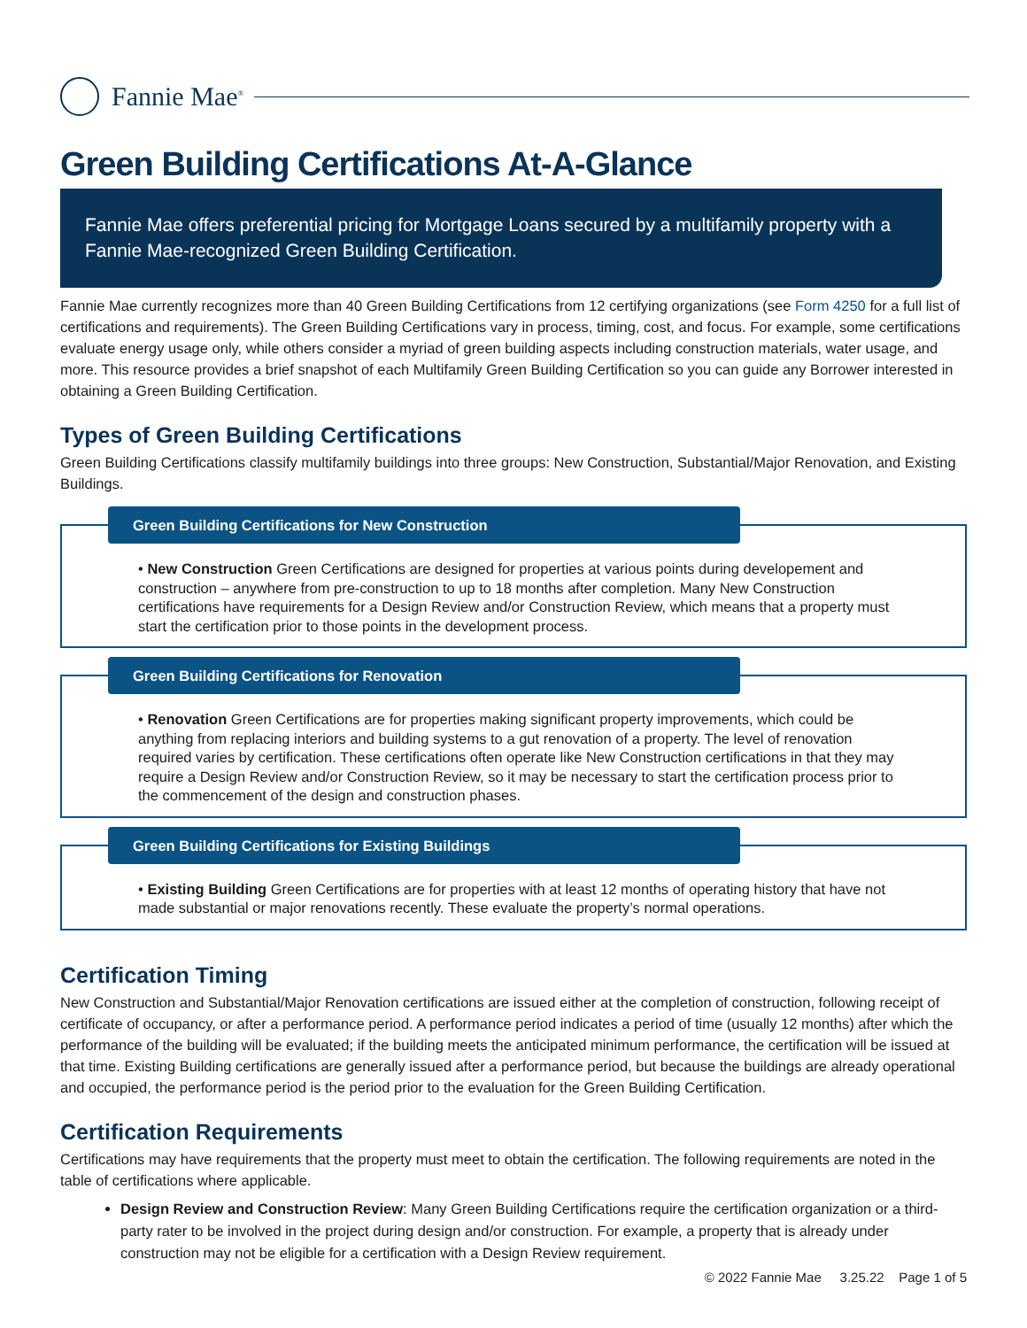Fannie Mae<sup>®</sup>
Green Building Certifications At-A-Glance
Fannie Mae offers preferential pricing for Mortgage Loans secured by a multifamily property with a Fannie Mae-recognized Green Building Certification.
Fannie Mae currently recognizes more than 40 Green Building Certifications from 12 certifying organizations (see Form 4250 for a full list of certifications and requirements). The Green Building Certifications vary in process, timing, cost, and focus. For example, some certifications evaluate energy usage only, while others consider a myriad of green building aspects including construction materials, water usage, and more. This resource provides a brief snapshot of each Multifamily Green Building Certification so you can guide any Borrower interested in obtaining a Green Building Certification.
Types of Green Building Certifications
Green Building Certifications classify multifamily buildings into three groups: New Construction, Substantial/Major Renovation, and Existing Buildings.
Green Building Certifications for New Construction
• New Construction Green Certifications are designed for properties at various points during developement and construction – anywhere from pre-construction to up to 18 months after completion. Many New Construction certifications have requirements for a Design Review and/or Construction Review, which means that a property must start the certification prior to those points in the development process.
Green Building Certifications for Renovation
• Renovation Green Certifications are for properties making significant property improvements, which could be anything from replacing interiors and building systems to a gut renovation of a property. The level of renovation required varies by certification. These certifications often operate like New Construction certifications in that they may require a Design Review and/or Construction Review, so it may be necessary to start the certification process prior to the commencement of the design and construction phases.
Green Building Certifications for Existing Buildings
• Existing Building Green Certifications are for properties with at least 12 months of operating history that have not made substantial or major renovations recently. These evaluate the property’s normal operations.
Certification Timing
New Construction and Substantial/Major Renovation certifications are issued either at the completion of construction, following receipt of certificate of occupancy, or after a performance period. A performance period indicates a period of time (usually 12 months) after which the performance of the building will be evaluated; if the building meets the anticipated minimum performance, the certification will be issued at that time. Existing Building certifications are generally issued after a performance period, but because the buildings are already operational and occupied, the performance period is the period prior to the evaluation for the Green Building Certification.
Certification Requirements
Certifications may have requirements that the property must meet to obtain the certification. The following requirements are noted in the table of certifications where applicable.
Design Review and Construction Review: Many Green Building Certifications require the certification organization or a third-party rater to be involved in the project during design and/or construction. For example, a property that is already under construction may not be eligible for a certification with a Design Review requirement.
© 2022 Fannie Mae 3.25.22 Page 1 of 5